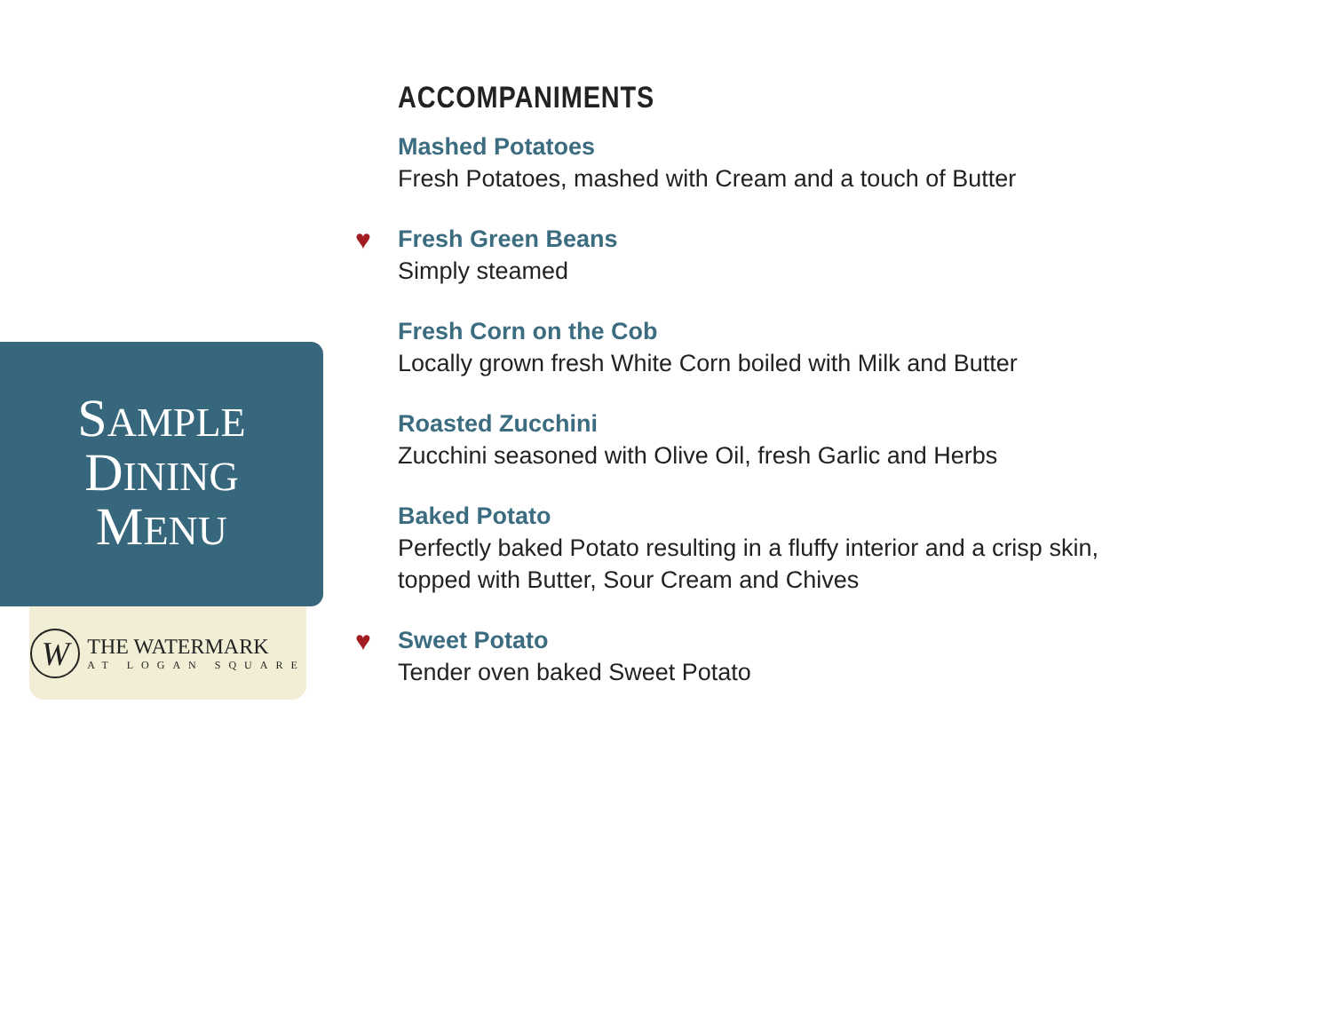SAMPLE
DINING
MENU
W
THE WATERMARK
AT LOGAN SQUARE
ACCOMPANIMENTS
Mashed Potatoes
Fresh Potatoes, mashed with Cream and a touch of Butter
♥
Fresh Green Beans
Simply steamed
Fresh Corn on the Cob
Locally grown fresh White Corn boiled with Milk and Butter
Roasted Zucchini
Zucchini seasoned with Olive Oil, fresh Garlic and Herbs
Baked Potato
Perfectly baked Potato resulting in a fluffy interior and a crisp skin,
topped with Butter, Sour Cream and Chives
♥
Sweet Potato
Tender oven baked Sweet Potato